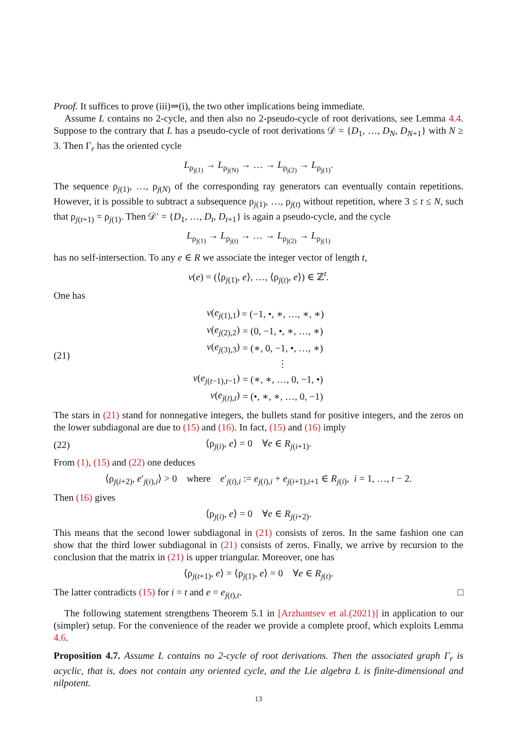Proof. It suffices to prove (iii)⇒(i), the two other implications being immediate.
Assume L contains no 2-cycle, and then also no 2-pseudo-cycle of root derivations, see Lemma 4.4. Suppose to the contrary that L has a pseudo-cycle of root derivations 𝒟 = {D<sub>1</sub>, …, D<sub>N</sub>, D<sub>N+1</sub>} with N ≥ 3. Then Γ<sub>r</sub> has the oriented cycle
L<sub>ρ<sub>j(1)</sub></sub> → L<sub>ρ<sub>j(N)</sub></sub> → … → L<sub>ρ<sub>j(2)</sub></sub> → L<sub>ρ<sub>j(1)</sub></sub>.
The sequence ρ<sub>j(1)</sub>, …, ρ<sub>j(N)</sub> of the corresponding ray generators can eventually contain repetitions. However, it is possible to subtract a subsequence ρ<sub>j(1)</sub>, …, ρ<sub>j(t)</sub> without repetition, where 3 ≤ t ≤ N, such that ρ<sub>j(t+1)</sub> = ρ<sub>j(1)</sub>. Then 𝒟′ = {D<sub>1</sub>, …, D<sub>t</sub>, D<sub>t+1</sub>} is again a pseudo-cycle, and the cycle
L<sub>ρ<sub>j(1)</sub></sub> → L<sub>ρ<sub>j(t)</sub></sub> → … → L<sub>ρ<sub>j(2)</sub></sub> → L<sub>ρ<sub>j(1)</sub></sub>
has no self-intersection. To any e ∈ R we associate the integer vector of length t,
v(e) = (⟨ρ<sub>j(1)</sub>, e⟩, …, ⟨ρ<sub>j(t)</sub>, e⟩) ∈ ℤ<sup>t</sup>.
One has
(21)
| v ( e<sub>j(1),1</sub>) | = (−1, •, ∗, …, ∗, ∗) |
| v ( e<sub>j(2),2</sub>) | = (0, −1, •, ∗, …, ∗) |
| v ( e<sub>j(3),3</sub>) | = (∗, 0, −1, •, …, ∗) |
| | ⋮ |
| v ( e<sub>j(t−1),t−1</sub>) | = (∗, ∗, …, 0, −1, •) |
| v ( e<sub>j(t),t</sub>) | = (•, ∗, ∗, …, 0, −1) |
The stars in (21) stand for nonnegative integers, the bullets stand for positive integers, and the zeros on the lower subdiagonal are due to (15) and (16). In fact, (15) and (16) imply
(22)
⟨ρ<sub>j(i)</sub>, e⟩ = 0 ∀e ∈ R<sub>j(i+1)</sub>.
From (1), (15) and (22) one deduces
⟨ρ<sub>j(i+2)</sub>, e′<sub>j(i),i</sub>⟩ > 0 where e′<sub>j(i),i</sub> := e<sub>j(i),i</sub> + e<sub>j(i+1),i+1</sub> ∈ R<sub>j(i)</sub>, i = 1, …, t − 2.
Then (16) gives
⟨ρ<sub>j(i)</sub>, e⟩ = 0 ∀e ∈ R<sub>j(i+2)</sub>.
This means that the second lower subdiagonal in (21) consists of zeros. In the same fashion one can show that the third lower subdiagonal in (21) consists of zeros. Finally, we arrive by recursion to the conclusion that the matrix in (21) is upper triangular. Moreover, one has
⟨ρ<sub>j(t+1)</sub>, e⟩ = ⟨ρ<sub>j(1)</sub>, e⟩ = 0 ∀e ∈ R<sub>j(t)</sub>.
The latter contradicts (15) for i = t and e = e<sub>j(t),t</sub>. □
The following statement strengthens Theorem 5.1 in [Arzhantsev et al.(2021)] in application to our (simpler) setup. For the convenience of the reader we provide a complete proof, which exploits Lemma 4.6.
Proposition 4.7. Assume L contains no 2-cycle of root derivations. Then the associated graph Γ<sub>r</sub> is acyclic, that is, does not contain any oriented cycle, and the Lie algebra L is finite-dimensional and nilpotent.
13